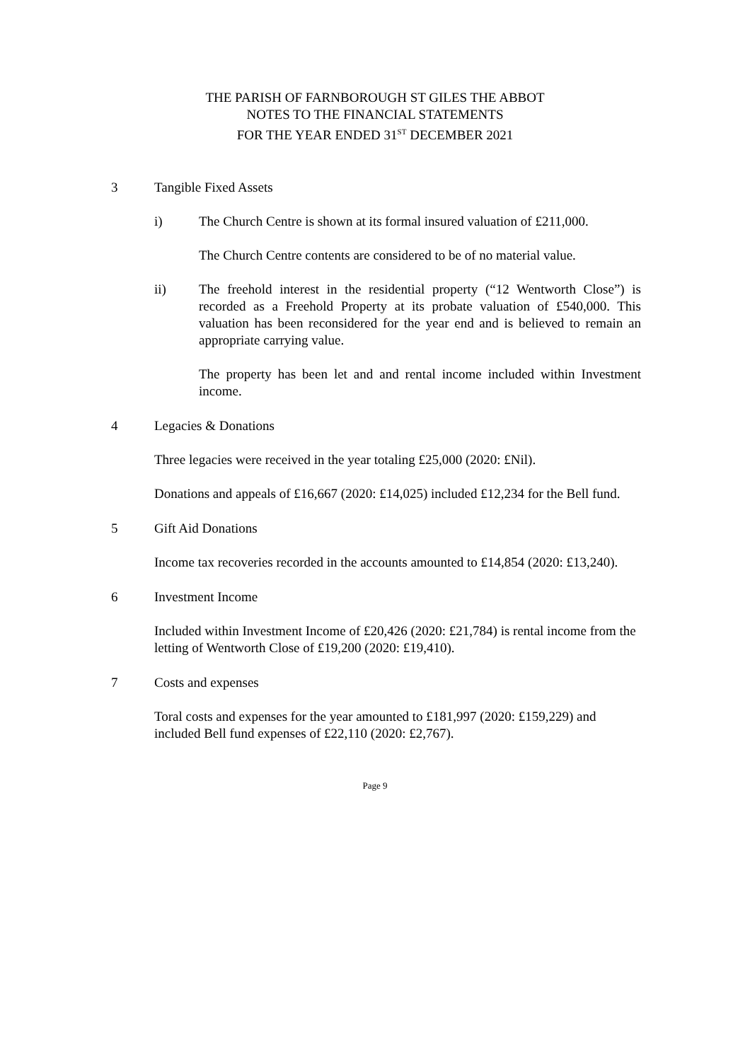THE PARISH OF FARNBOROUGH ST GILES THE ABBOT
NOTES TO THE FINANCIAL STATEMENTS
FOR THE YEAR ENDED 31<sup>ST</sup> DECEMBER 2021
3 Tangible Fixed Assets
i) The Church Centre is shown at its formal insured valuation of £211,000.
The Church Centre contents are considered to be of no material value.
ii) The freehold interest in the residential property (“12 Wentworth Close”) is recorded as a Freehold Property at its probate valuation of £540,000. This valuation has been reconsidered for the year end and is believed to remain an appropriate carrying value.
The property has been let and and rental income included within Investment income.
4 Legacies & Donations
Three legacies were received in the year totaling £25,000 (2020: £Nil).
Donations and appeals of £16,667 (2020: £14,025) included £12,234 for the Bell fund.
5 Gift Aid Donations
Income tax recoveries recorded in the accounts amounted to £14,854 (2020: £13,240).
6 Investment Income
Included within Investment Income of £20,426 (2020: £21,784) is rental income from the letting of Wentworth Close of £19,200 (2020: £19,410).
7 Costs and expenses
Toral costs and expenses for the year amounted to £181,997 (2020: £159,229) and included Bell fund expenses of £22,110 (2020: £2,767).
Page 9